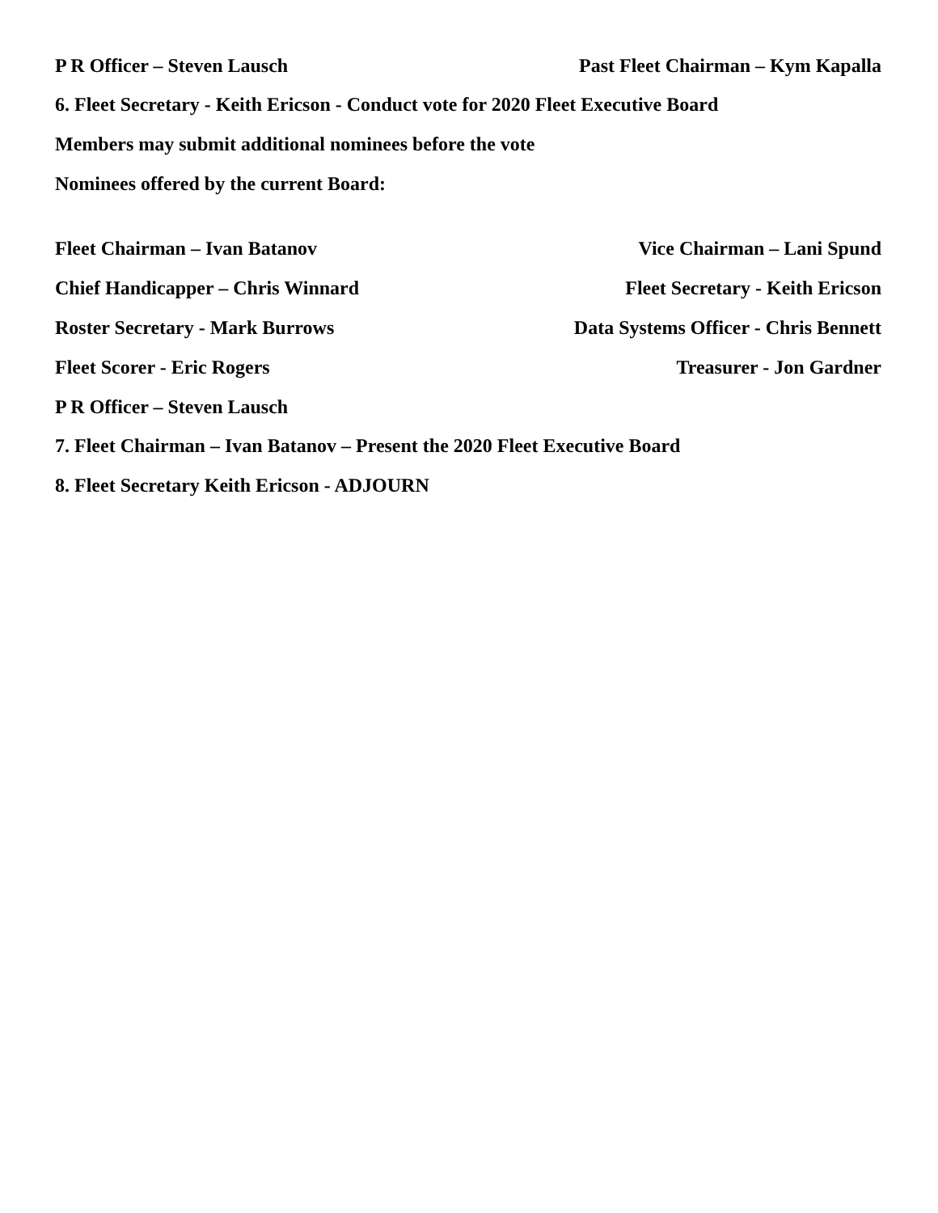P R Officer – Steven Lausch Past Fleet Chairman – Kym Kapalla
6. Fleet Secretary - Keith Ericson - Conduct vote for 2020 Fleet Executive Board
Members may submit additional nominees before the vote
Nominees offered by the current Board:
Fleet Chairman – Ivan Batanov Vice Chairman – Lani Spund
Chief Handicapper – Chris Winnard Fleet Secretary - Keith Ericson
Roster Secretary - Mark Burrows Data Systems Officer - Chris Bennett
Fleet Scorer - Eric Rogers Treasurer - Jon Gardner
P R Officer – Steven Lausch
7. Fleet Chairman – Ivan Batanov – Present the 2020 Fleet Executive Board
8. Fleet Secretary Keith Ericson - ADJOURN